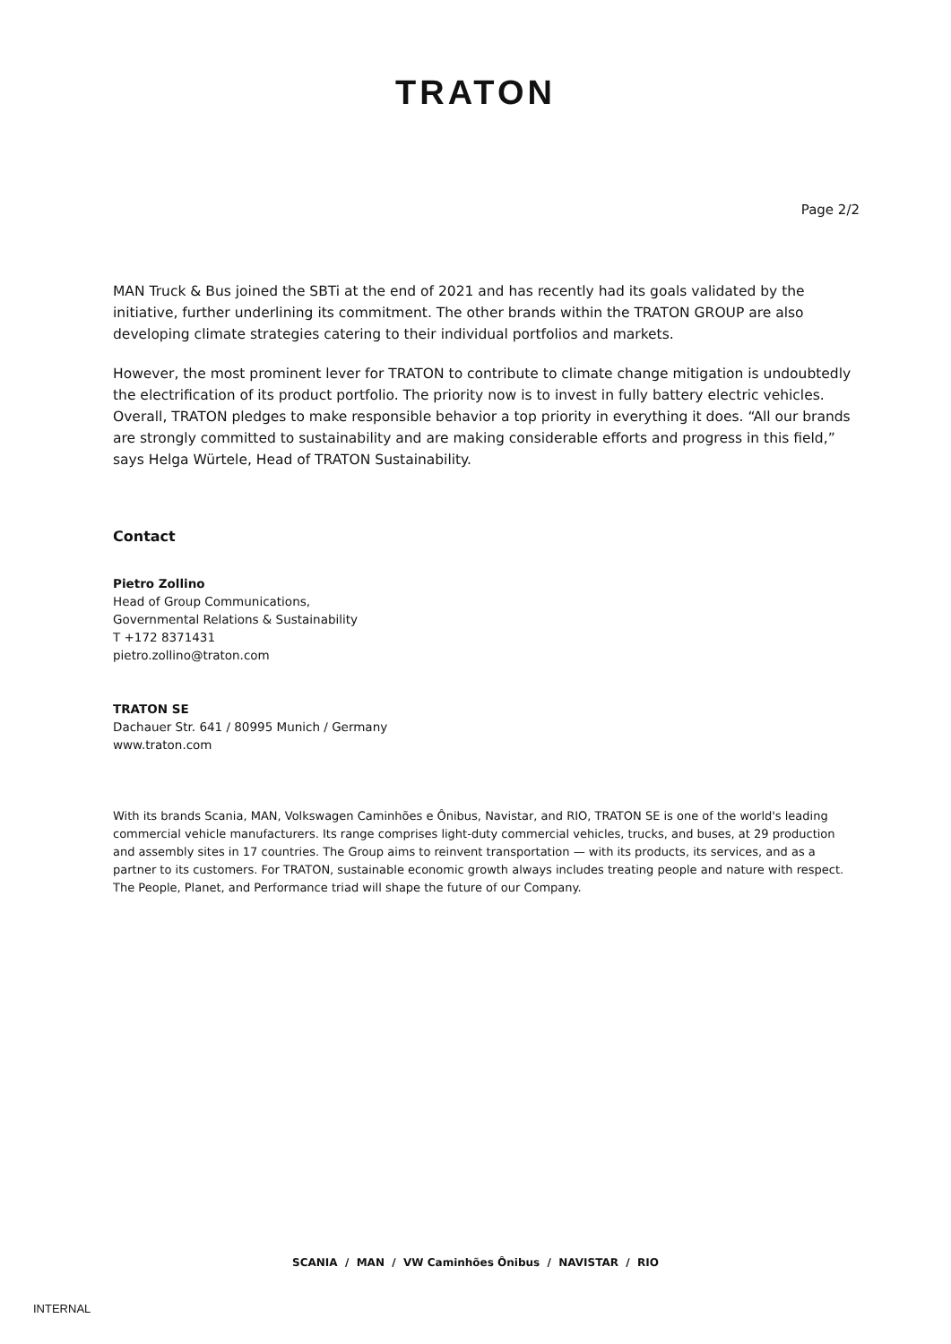TRATON
Page 2/2
MAN Truck & Bus joined the SBTi at the end of 2021 and has recently had its goals validated by the initiative, further underlining its commitment. The other brands within the TRATON GROUP are also developing climate strategies catering to their individual portfolios and markets.
However, the most prominent lever for TRATON to contribute to climate change mitigation is undoubtedly the electrification of its product portfolio. The priority now is to invest in fully battery electric vehicles. Overall, TRATON pledges to make responsible behavior a top priority in everything it does. “All our brands are strongly committed to sustainability and are making considerable efforts and progress in this field,” says Helga Würtele, Head of TRATON Sustainability.
Contact
Pietro Zollino
Head of Group Communications,
Governmental Relations & Sustainability
T +172 8371431
pietro.zollino@traton.com
TRATON SE
Dachauer Str. 641 / 80995 Munich / Germany
www.traton.com
With its brands Scania, MAN, Volkswagen Caminhões e Ônibus, Navistar, and RIO, TRATON SE is one of the world's leading commercial vehicle manufacturers. Its range comprises light-duty commercial vehicles, trucks, and buses, at 29 production and assembly sites in 17 countries. The Group aims to reinvent transportation — with its products, its services, and as a partner to its customers. For TRATON, sustainable economic growth always includes treating people and nature with respect. The People, Planet, and Performance triad will shape the future of our Company.
SCANIA / MAN / VW Caminhões Ônibus / NAVISTAR / RIO
INTERNAL